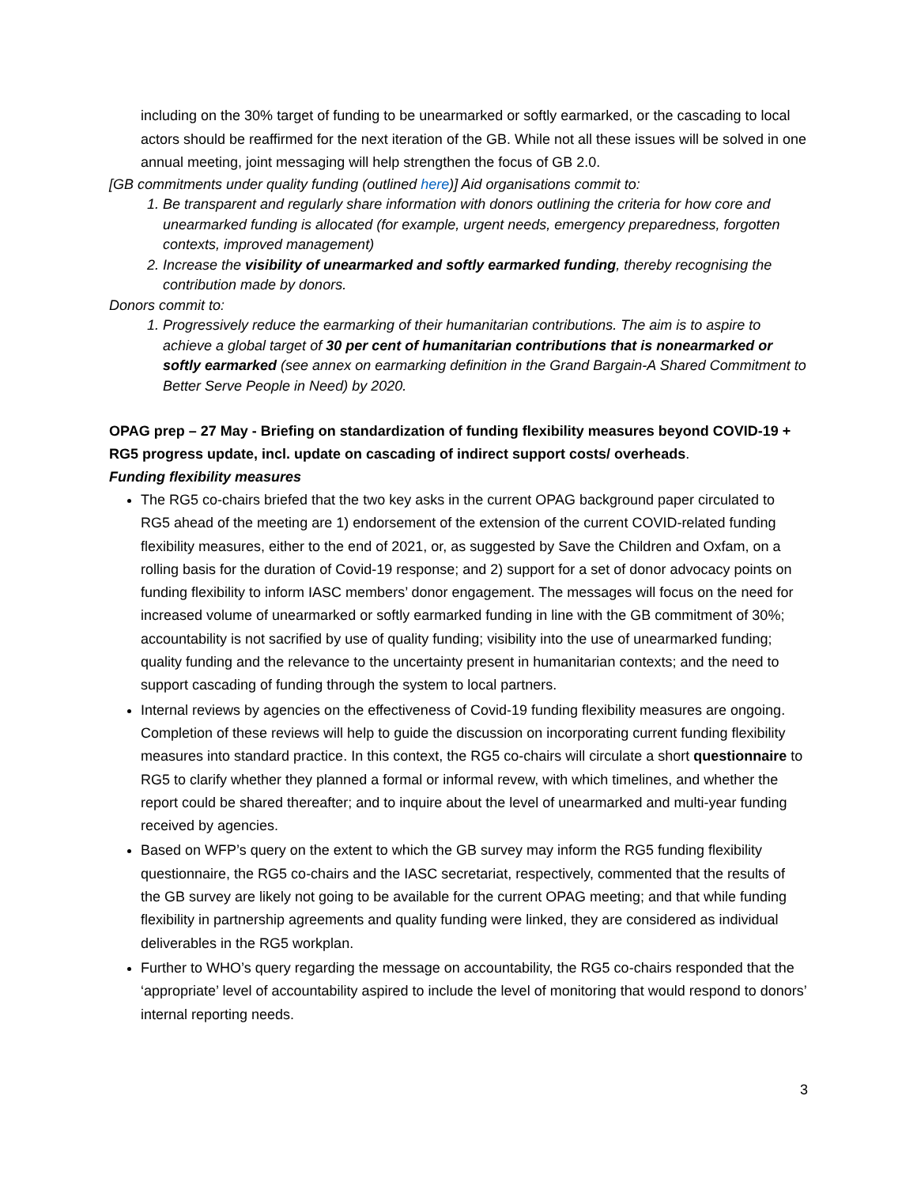including on the 30% target of funding to be unearmarked or softly earmarked, or the cascading to local actors should be reaffirmed for the next iteration of the GB. While not all these issues will be solved in one annual meeting, joint messaging will help strengthen the focus of GB 2.0.
[GB commitments under quality funding (outlined here)] Aid organisations commit to:
1. Be transparent and regularly share information with donors outlining the criteria for how core and unearmarked funding is allocated (for example, urgent needs, emergency preparedness, forgotten contexts, improved management)
2. Increase the visibility of unearmarked and softly earmarked funding, thereby recognising the contribution made by donors.
Donors commit to:
1. Progressively reduce the earmarking of their humanitarian contributions. The aim is to aspire to achieve a global target of 30 per cent of humanitarian contributions that is nonearmarked or softly earmarked (see annex on earmarking definition in the Grand Bargain-A Shared Commitment to Better Serve People in Need) by 2020.
OPAG prep – 27 May - Briefing on standardization of funding flexibility measures beyond COVID-19 + RG5 progress update, incl. update on cascading of indirect support costs/ overheads.
Funding flexibility measures
The RG5 co-chairs briefed that the two key asks in the current OPAG background paper circulated to RG5 ahead of the meeting are 1) endorsement of the extension of the current COVID-related funding flexibility measures, either to the end of 2021, or, as suggested by Save the Children and Oxfam, on a rolling basis for the duration of Covid-19 response; and 2) support for a set of donor advocacy points on funding flexibility to inform IASC members’ donor engagement. The messages will focus on the need for increased volume of unearmarked or softly earmarked funding in line with the GB commitment of 30%; accountability is not sacrified by use of quality funding; visibility into the use of unearmarked funding; quality funding and the relevance to the uncertainty present in humanitarian contexts; and the need to support cascading of funding through the system to local partners.
Internal reviews by agencies on the effectiveness of Covid-19 funding flexibility measures are ongoing. Completion of these reviews will help to guide the discussion on incorporating current funding flexibility measures into standard practice. In this context, the RG5 co-chairs will circulate a short questionnaire to RG5 to clarify whether they planned a formal or informal revew, with which timelines, and whether the report could be shared thereafter; and to inquire about the level of unearmarked and multi-year funding received by agencies.
Based on WFP’s query on the extent to which the GB survey may inform the RG5 funding flexibility questionnaire, the RG5 co-chairs and the IASC secretariat, respectively, commented that the results of the GB survey are likely not going to be available for the current OPAG meeting; and that while funding flexibility in partnership agreements and quality funding were linked, they are considered as individual deliverables in the RG5 workplan.
Further to WHO’s query regarding the message on accountability, the RG5 co-chairs responded that the ‘appropriate’ level of accountability aspired to include the level of monitoring that would respond to donors’ internal reporting needs.
3